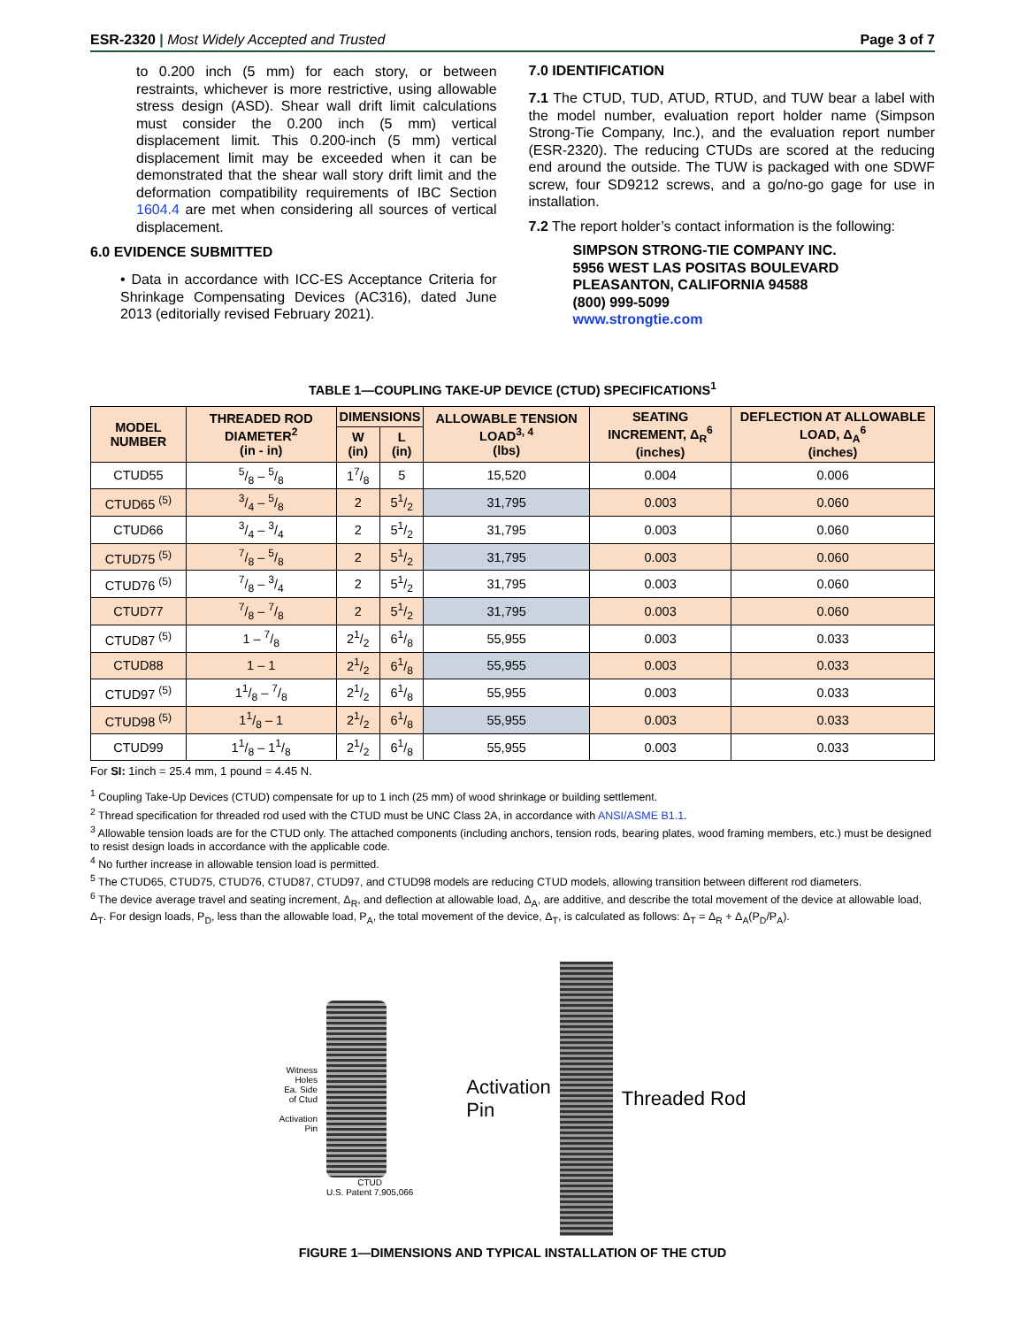ESR-2320 | Most Widely Accepted and Trusted Page 3 of 7
to 0.200 inch (5 mm) for each story, or between restraints, whichever is more restrictive, using allowable stress design (ASD). Shear wall drift limit calculations must consider the 0.200 inch (5 mm) vertical displacement limit. This 0.200-inch (5 mm) vertical displacement limit may be exceeded when it can be demonstrated that the shear wall story drift limit and the deformation compatibility requirements of IBC Section 1604.4 are met when considering all sources of vertical displacement.
6.0 EVIDENCE SUBMITTED
• Data in accordance with ICC-ES Acceptance Criteria for Shrinkage Compensating Devices (AC316), dated June 2013 (editorially revised February 2021).
7.0 IDENTIFICATION
7.1 The CTUD, TUD, ATUD, RTUD, and TUW bear a label with the model number, evaluation report holder name (Simpson Strong-Tie Company, Inc.), and the evaluation report number (ESR-2320). The reducing CTUDs are scored at the reducing end around the outside. The TUW is packaged with one SDWF screw, four SD9212 screws, and a go/no-go gage for use in installation.
7.2 The report holder’s contact information is the following:
SIMPSON STRONG-TIE COMPANY INC.
5956 WEST LAS POSITAS BOULEVARD
PLEASANTON, CALIFORNIA 94588
(800) 999-5099
www.strongtie.com
TABLE 1—COUPLING TAKE-UP DEVICE (CTUD) SPECIFICATIONS<sup>1</sup>
| MODEL NUMBER | THREADED ROD DIAMETER<sup>2</sup> (in - in) | DIMENSIONS | | ALLOWABLE TENSION LOAD<sup>3, 4</sup> (lbs) | SEATING INCREMENT, Δ<sub>R</sub><sup>6</sup> (inches) | DEFLECTION AT ALLOWABLE LOAD, Δ<sub>A</sub><sup>6</sup> (inches) |
| --- | --- | --- | --- | --- | --- | --- |
| | | W (in) | L (in) | | | |
| CTUD55 | 5/8 – 5/8 | 17/8 | 5 | 15,520 | 0.004 | 0.006 |
| CTUD65 <sup>(5)</sup> | 3/4 – 5/8 | 2 | 51/2 | 31,795 | 0.003 | 0.060 |
| CTUD66 | 3/4 – 3/4 | 2 | 51/2 | 31,795 | 0.003 | 0.060 |
| CTUD75 <sup>(5)</sup> | 7/8 – 5/8 | 2 | 51/2 | 31,795 | 0.003 | 0.060 |
| CTUD76 <sup>(5)</sup> | 7/8 – 3/4 | 2 | 51/2 | 31,795 | 0.003 | 0.060 |
| CTUD77 | 7/8 – 7/8 | 2 | 51/2 | 31,795 | 0.003 | 0.060 |
| CTUD87 <sup>(5)</sup> | 1 – 7/8 | 21/2 | 61/8 | 55,955 | 0.003 | 0.033 |
| CTUD88 | 1 – 1 | 21/2 | 61/8 | 55,955 | 0.003 | 0.033 |
| CTUD97 <sup>(5)</sup> | 11/8 – 7/8 | 21/2 | 61/8 | 55,955 | 0.003 | 0.033 |
| CTUD98 <sup>(5)</sup> | 11/8 – 1 | 21/2 | 61/8 | 55,955 | 0.003 | 0.033 |
| CTUD99 | 11/8 – 11/8 | 21/2 | 61/8 | 55,955 | 0.003 | 0.033 |
For SI: 1inch = 25.4 mm, 1 pound = 4.45 N.
<sup>1</sup> Coupling Take-Up Devices (CTUD) compensate for up to 1 inch (25 mm) of wood shrinkage or building settlement.
<sup>2</sup> Thread specification for threaded rod used with the CTUD must be UNC Class 2A, in accordance with ANSI/ASME B1.1.
<sup>3</sup> Allowable tension loads are for the CTUD only. The attached components (including anchors, tension rods, bearing plates, wood framing members, etc.) must be designed to resist design loads in accordance with the applicable code.
<sup>4</sup> No further increase in allowable tension load is permitted.
<sup>5</sup> The CTUD65, CTUD75, CTUD76, CTUD87, CTUD97, and CTUD98 models are reducing CTUD models, allowing transition between different rod diameters.
<sup>6</sup> The device average travel and seating increment, Δ<sub>R</sub>, and deflection at allowable load, Δ<sub>A</sub>, are additive, and describe the total movement of the device at allowable load, Δ<sub>T</sub>. For design loads, P<sub>D</sub>, less than the allowable load, P<sub>A</sub>, the total movement of the device, Δ<sub>T</sub>, is calculated as follows: Δ<sub>T</sub> = Δ<sub>R</sub> + Δ<sub>A</sub>(P<sub>D</sub>/P<sub>A</sub>).
Witness
Holes
Ea. Side
of Ctud
Activation
Pin
CTUD
U.S. Patent 7,905,066
Activation
Pin
Threaded Rod
FIGURE 1—DIMENSIONS AND TYPICAL INSTALLATION OF THE CTUD